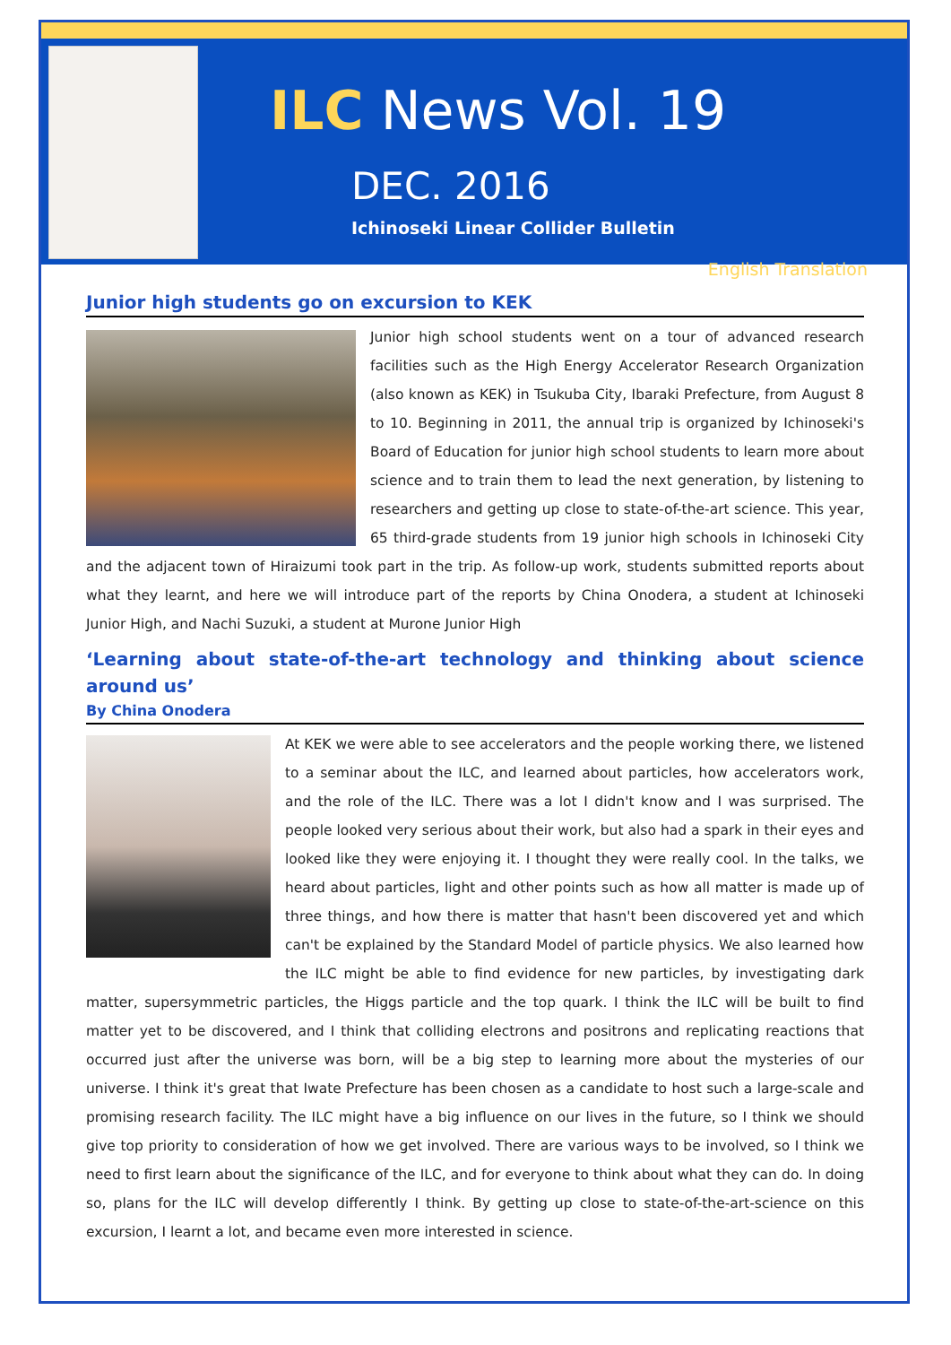ILC News Vol. 19
DEC. 2016
Ichinoseki Linear Collider Bulletin
English Translation
Junior high students go on excursion to KEK
Junior high school students went on a tour of advanced research facilities such as the High Energy Accelerator Research Organization (also known as KEK) in Tsukuba City, Ibaraki Prefecture, from August 8 to 10. Beginning in 2011, the annual trip is organized by Ichinoseki's Board of Education for junior high school students to learn more about science and to train them to lead the next generation, by listening to researchers and getting up close to state-of-the-art science. This year, 65 third-grade students from 19 junior high schools in Ichinoseki City and the adjacent town of Hiraizumi took part in the trip. As follow-up work, students submitted reports about what they learnt, and here we will introduce part of the reports by China Onodera, a student at Ichinoseki Junior High, and Nachi Suzuki, a student at Murone Junior High
‘Learning about state-of-the-art technology and thinking about science around us’
By China Onodera
At KEK we were able to see accelerators and the people working there, we listened to a seminar about the ILC, and learned about particles, how accelerators work, and the role of the ILC. There was a lot I didn't know and I was surprised. The people looked very serious about their work, but also had a spark in their eyes and looked like they were enjoying it. I thought they were really cool. In the talks, we heard about particles, light and other points such as how all matter is made up of three things, and how there is matter that hasn't been discovered yet and which can't be explained by the Standard Model of particle physics. We also learned how the ILC might be able to find evidence for new particles, by investigating dark matter, supersymmetric particles, the Higgs particle and the top quark. I think the ILC will be built to find matter yet to be discovered, and I think that colliding electrons and positrons and replicating reactions that occurred just after the universe was born, will be a big step to learning more about the mysteries of our universe. I think it's great that Iwate Prefecture has been chosen as a candidate to host such a large-scale and promising research facility. The ILC might have a big influence on our lives in the future, so I think we should give top priority to consideration of how we get involved. There are various ways to be involved, so I think we need to first learn about the significance of the ILC, and for everyone to think about what they can do. In doing so, plans for the ILC will develop differently I think. By getting up close to state-of-the-art-science on this excursion, I learnt a lot, and became even more interested in science.